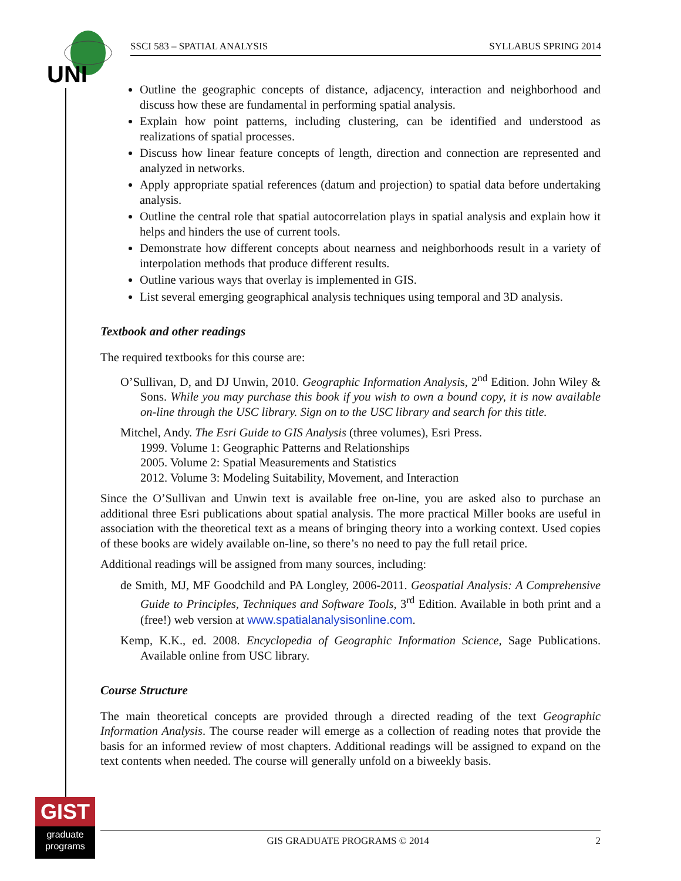UNI
SSCI 583 – SPATIAL ANALYSIS SYLLABUS SPRING 2014
Outline the geographic concepts of distance, adjacency, interaction and neighborhood and discuss how these are fundamental in performing spatial analysis.
Explain how point patterns, including clustering, can be identified and understood as realizations of spatial processes.
Discuss how linear feature concepts of length, direction and connection are represented and analyzed in networks.
Apply appropriate spatial references (datum and projection) to spatial data before undertaking analysis.
Outline the central role that spatial autocorrelation plays in spatial analysis and explain how it helps and hinders the use of current tools.
Demonstrate how different concepts about nearness and neighborhoods result in a variety of interpolation methods that produce different results.
Outline various ways that overlay is implemented in GIS.
List several emerging geographical analysis techniques using temporal and 3D analysis.
Textbook and other readings
The required textbooks for this course are:
O’Sullivan, D, and DJ Unwin, 2010. Geographic Information Analysis, 2<sup>nd</sup> Edition. John Wiley & Sons. While you may purchase this book if you wish to own a bound copy, it is now available on-line through the USC library. Sign on to the USC library and search for this title.
Mitchel, Andy. The Esri Guide to GIS Analysis (three volumes), Esri Press.
1999. Volume 1: Geographic Patterns and Relationships
2005. Volume 2: Spatial Measurements and Statistics
2012. Volume 3: Modeling Suitability, Movement, and Interaction
Since the O’Sullivan and Unwin text is available free on-line, you are asked also to purchase an additional three Esri publications about spatial analysis. The more practical Miller books are useful in association with the theoretical text as a means of bringing theory into a working context. Used copies of these books are widely available on-line, so there’s no need to pay the full retail price.
Additional readings will be assigned from many sources, including:
de Smith, MJ, MF Goodchild and PA Longley, 2006-2011. Geospatial Analysis: A Comprehensive Guide to Principles, Techniques and Software Tools, 3<sup>rd</sup> Edition. Available in both print and a (free!) web version at www.spatialanalysisonline.com.
Kemp, K.K., ed. 2008. Encyclopedia of Geographic Information Science, Sage Publications. Available online from USC library.
Course Structure
The main theoretical concepts are provided through a directed reading of the text Geographic Information Analysis. The course reader will emerge as a collection of reading notes that provide the basis for an informed review of most chapters. Additional readings will be assigned to expand on the text contents when needed. The course will generally unfold on a biweekly basis.
GIST
graduate
programs
GIS GRADUATE PROGRAMS © 2014 2